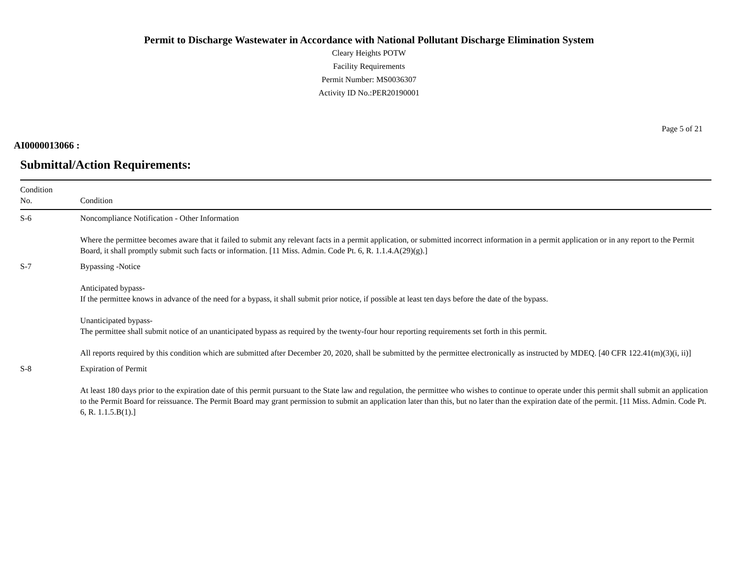Permit to Discharge Wastewater in Accordance with National Pollutant Discharge Elimination System
Cleary Heights POTW
Facility Requirements
Permit Number: MS0036307
Activity ID No.:PER20190001
Page 5 of 21
AI0000013066 :
Submittal/Action Requirements:
| Condition No. | Condition |
| --- | --- |
| S-6 | Noncompliance Notification - Other Information Where the permittee becomes aware that it failed to submit any relevant facts in a permit application, or submitted incorrect information in a permit application or in any report to the Permit Board, it shall promptly submit such facts or information. [11 Miss. Admin. Code Pt. 6, R. 1.1.4.A(29)(g).] |
| S-7 | Bypassing -Notice Anticipated bypass- If the permittee knows in advance of the need for a bypass, it shall submit prior notice, if possible at least ten days before the date of the bypass. Unanticipated bypass- The permittee shall submit notice of an unanticipated bypass as required by the twenty-four hour reporting requirements set forth in this permit. All reports required by this condition which are submitted after December 20, 2020, shall be submitted by the permittee electronically as instructed by MDEQ. [40 CFR 122.41(m)(3)(i, ii)] |
| S-8 | Expiration of Permit At least 180 days prior to the expiration date of this permit pursuant to the State law and regulation, the permittee who wishes to continue to operate under this permit shall submit an application to the Permit Board for reissuance. The Permit Board may grant permission to submit an application later than this, but no later than the expiration date of the permit. [11 Miss. Admin. Code Pt. 6, R. 1.1.5.B(1).] |